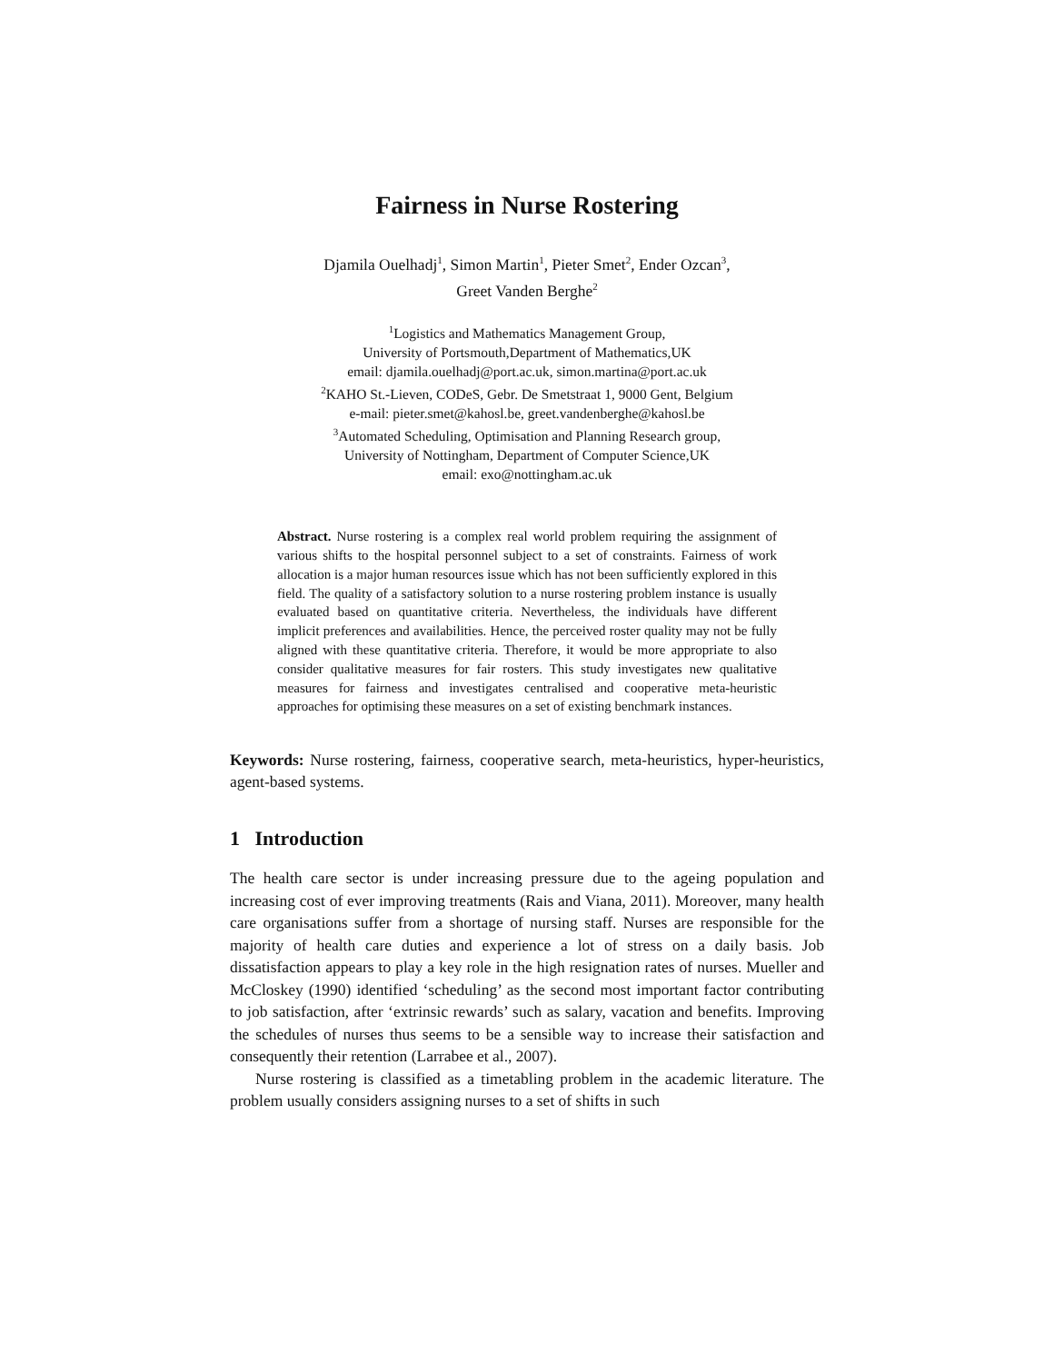Fairness in Nurse Rostering
Djamila Ouelhadj<sup>1</sup>, Simon Martin<sup>1</sup>, Pieter Smet<sup>2</sup>, Ender Ozcan<sup>3</sup>,
Greet Vanden Berghe<sup>2</sup>
<sup>1</sup> Logistics and Mathematics Management Group,
University of Portsmouth,Department of Mathematics,UK
email: djamila.ouelhadj@port.ac.uk, simon.martina@port.ac.uk
<sup>2</sup> KAHO St.-Lieven, CODeS, Gebr. De Smetstraat 1, 9000 Gent, Belgium
e-mail: pieter.smet@kahosl.be, greet.vandenberghe@kahosl.be
<sup>3</sup> Automated Scheduling, Optimisation and Planning Research group,
University of Nottingham, Department of Computer Science,UK
email: exo@nottingham.ac.uk
Abstract. Nurse rostering is a complex real world problem requiring the assignment of various shifts to the hospital personnel subject to a set of constraints. Fairness of work allocation is a major human resources issue which has not been sufficiently explored in this field. The quality of a satisfactory solution to a nurse rostering problem instance is usually evaluated based on quantitative criteria. Nevertheless, the individuals have different implicit preferences and availabilities. Hence, the perceived roster quality may not be fully aligned with these quantitative criteria. Therefore, it would be more appropriate to also consider qualitative measures for fair rosters. This study investigates new qualitative measures for fairness and investigates centralised and cooperative meta-heuristic approaches for optimising these measures on a set of existing benchmark instances.
Keywords: Nurse rostering, fairness, cooperative search, meta-heuristics, hyper-heuristics, agent-based systems.
1 Introduction
The health care sector is under increasing pressure due to the ageing population and increasing cost of ever improving treatments (Rais and Viana, 2011). Moreover, many health care organisations suffer from a shortage of nursing staff. Nurses are responsible for the majority of health care duties and experience a lot of stress on a daily basis. Job dissatisfaction appears to play a key role in the high resignation rates of nurses. Mueller and McCloskey (1990) identified ‘scheduling’ as the second most important factor contributing to job satisfaction, after ‘extrinsic rewards’ such as salary, vacation and benefits. Improving the schedules of nurses thus seems to be a sensible way to increase their satisfaction and consequently their retention (Larrabee et al., 2007).
Nurse rostering is classified as a timetabling problem in the academic literature. The problem usually considers assigning nurses to a set of shifts in such